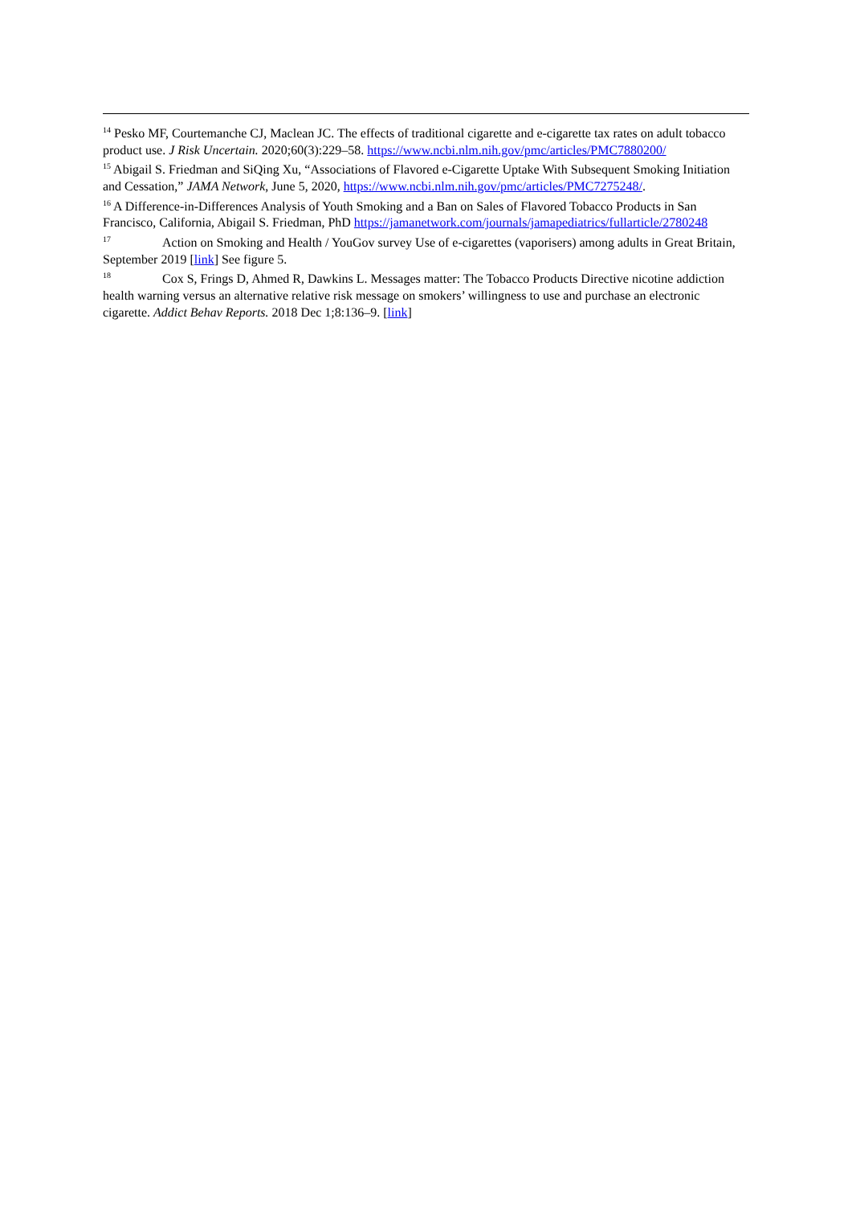<sup>14</sup> Pesko MF, Courtemanche CJ, Maclean JC. The effects of traditional cigarette and e-cigarette tax rates on adult tobacco product use. J Risk Uncertain. 2020;60(3):229–58. https://www.ncbi.nlm.nih.gov/pmc/articles/PMC7880200/
<sup>15</sup> Abigail S. Friedman and SiQing Xu, “Associations of Flavored e-Cigarette Uptake With Subsequent Smoking Initiation and Cessation,” JAMA Network, June 5, 2020, https://www.ncbi.nlm.nih.gov/pmc/articles/PMC7275248/.
<sup>16</sup> A Difference-in-Differences Analysis of Youth Smoking and a Ban on Sales of Flavored Tobacco Products in San Francisco, California, Abigail S. Friedman, PhD https://jamanetwork.com/journals/jamapediatrics/fullarticle/2780248
<sup>17</sup> Action on Smoking and Health / YouGov survey Use of e-cigarettes (vaporisers) among adults in Great Britain, September 2019 [link] See figure 5.
<sup>18</sup> Cox S, Frings D, Ahmed R, Dawkins L. Messages matter: The Tobacco Products Directive nicotine addiction health warning versus an alternative relative risk message on smokers’ willingness to use and purchase an electronic cigarette. Addict Behav Reports. 2018 Dec 1;8:136–9. [link]